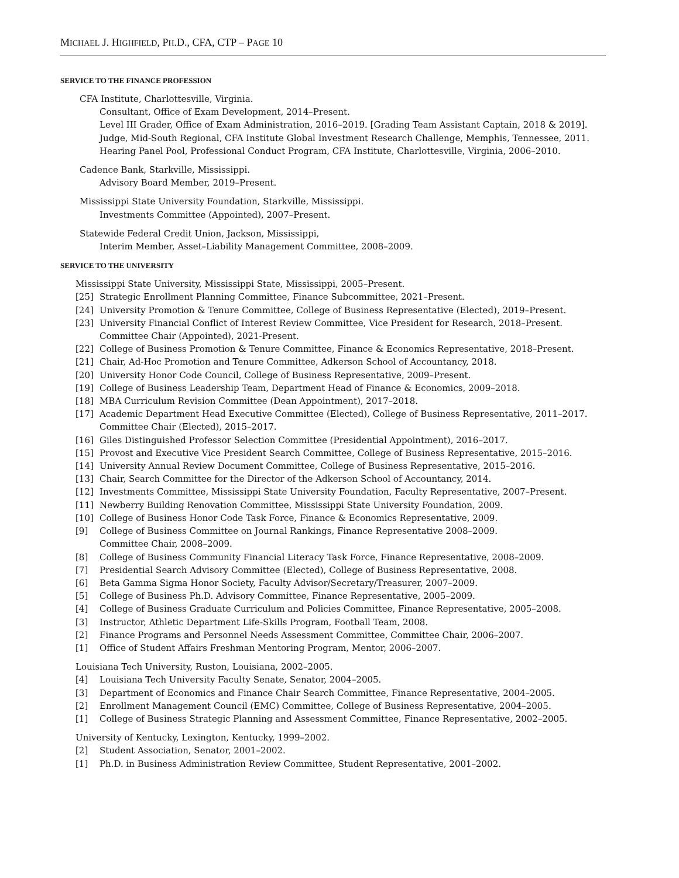MICHAEL J. HIGHFIELD, PH.D., CFA, CTP – PAGE 10
SERVICE TO THE FINANCE PROFESSION
CFA Institute, Charlottesville, Virginia.
Consultant, Office of Exam Development, 2014–Present.
Level III Grader, Office of Exam Administration, 2016–2019. [Grading Team Assistant Captain, 2018 & 2019].
Judge, Mid-South Regional, CFA Institute Global Investment Research Challenge, Memphis, Tennessee, 2011.
Hearing Panel Pool, Professional Conduct Program, CFA Institute, Charlottesville, Virginia, 2006–2010.
Cadence Bank, Starkville, Mississippi.
Advisory Board Member, 2019–Present.
Mississippi State University Foundation, Starkville, Mississippi.
Investments Committee (Appointed), 2007–Present.
Statewide Federal Credit Union, Jackson, Mississippi,
Interim Member, Asset–Liability Management Committee, 2008–2009.
SERVICE TO THE UNIVERSITY
Mississippi State University, Mississippi State, Mississippi, 2005–Present.
[25] Strategic Enrollment Planning Committee, Finance Subcommittee, 2021–Present.
[24] University Promotion & Tenure Committee, College of Business Representative (Elected), 2019–Present.
[23] University Financial Conflict of Interest Review Committee, Vice President for Research, 2018–Present.
Committee Chair (Appointed), 2021-Present.
[22] College of Business Promotion & Tenure Committee, Finance & Economics Representative, 2018–Present.
[21] Chair, Ad-Hoc Promotion and Tenure Committee, Adkerson School of Accountancy, 2018.
[20] University Honor Code Council, College of Business Representative, 2009–Present.
[19] College of Business Leadership Team, Department Head of Finance & Economics, 2009–2018.
[18] MBA Curriculum Revision Committee (Dean Appointment), 2017–2018.
[17] Academic Department Head Executive Committee (Elected), College of Business Representative, 2011–2017.
Committee Chair (Elected), 2015–2017.
[16] Giles Distinguished Professor Selection Committee (Presidential Appointment), 2016–2017.
[15] Provost and Executive Vice President Search Committee, College of Business Representative, 2015–2016.
[14] University Annual Review Document Committee, College of Business Representative, 2015–2016.
[13] Chair, Search Committee for the Director of the Adkerson School of Accountancy, 2014.
[12] Investments Committee, Mississippi State University Foundation, Faculty Representative, 2007–Present.
[11] Newberry Building Renovation Committee, Mississippi State University Foundation, 2009.
[10] College of Business Honor Code Task Force, Finance & Economics Representative, 2009.
[9] College of Business Committee on Journal Rankings, Finance Representative 2008–2009.
Committee Chair, 2008–2009.
[8] College of Business Community Financial Literacy Task Force, Finance Representative, 2008–2009.
[7] Presidential Search Advisory Committee (Elected), College of Business Representative, 2008.
[6] Beta Gamma Sigma Honor Society, Faculty Advisor/Secretary/Treasurer, 2007–2009.
[5] College of Business Ph.D. Advisory Committee, Finance Representative, 2005–2009.
[4] College of Business Graduate Curriculum and Policies Committee, Finance Representative, 2005–2008.
[3] Instructor, Athletic Department Life-Skills Program, Football Team, 2008.
[2] Finance Programs and Personnel Needs Assessment Committee, Committee Chair, 2006–2007.
[1] Office of Student Affairs Freshman Mentoring Program, Mentor, 2006–2007.
Louisiana Tech University, Ruston, Louisiana, 2002–2005.
[4] Louisiana Tech University Faculty Senate, Senator, 2004–2005.
[3] Department of Economics and Finance Chair Search Committee, Finance Representative, 2004–2005.
[2] Enrollment Management Council (EMC) Committee, College of Business Representative, 2004–2005.
[1] College of Business Strategic Planning and Assessment Committee, Finance Representative, 2002–2005.
University of Kentucky, Lexington, Kentucky, 1999–2002.
[2] Student Association, Senator, 2001–2002.
[1] Ph.D. in Business Administration Review Committee, Student Representative, 2001–2002.